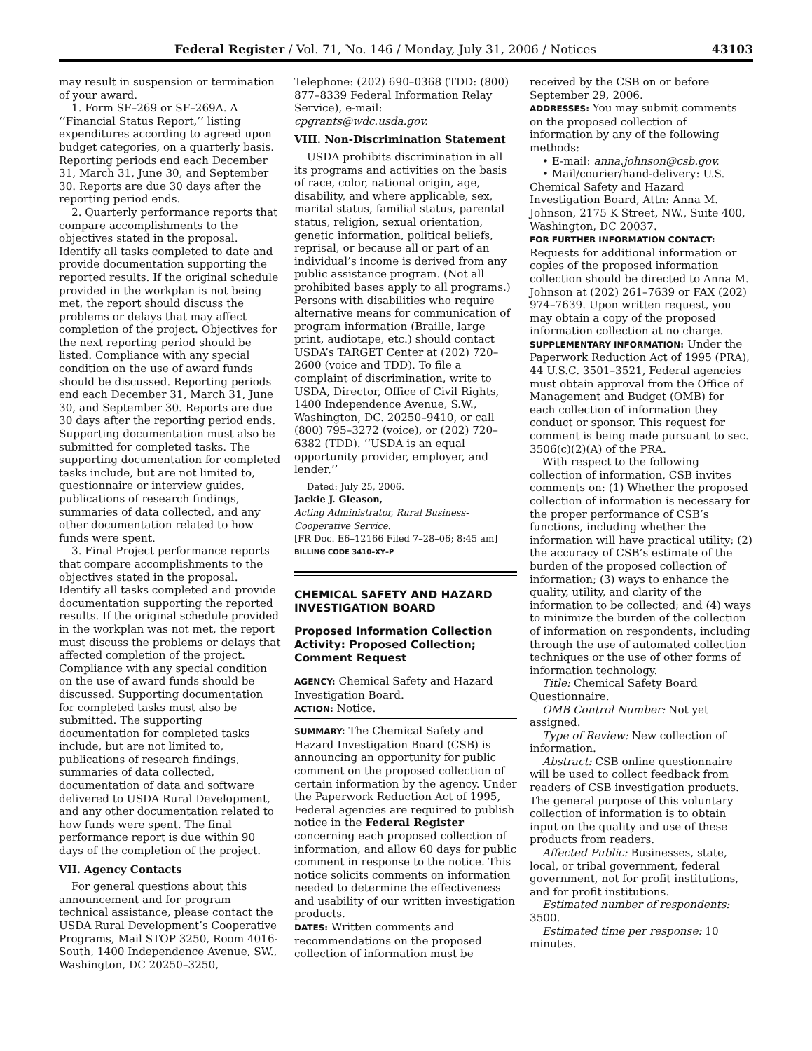Federal Register / Vol. 71, No. 146 / Monday, July 31, 2006 / Notices 43103
may result in suspension or termination of your award.
1. Form SF–269 or SF–269A. A ‘‘Financial Status Report,’’ listing expenditures according to agreed upon budget categories, on a quarterly basis. Reporting periods end each December 31, March 31, June 30, and September 30. Reports are due 30 days after the reporting period ends.
2. Quarterly performance reports that compare accomplishments to the objectives stated in the proposal. Identify all tasks completed to date and provide documentation supporting the reported results. If the original schedule provided in the workplan is not being met, the report should discuss the problems or delays that may affect completion of the project. Objectives for the next reporting period should be listed. Compliance with any special condition on the use of award funds should be discussed. Reporting periods end each December 31, March 31, June 30, and September 30. Reports are due 30 days after the reporting period ends. Supporting documentation must also be submitted for completed tasks. The supporting documentation for completed tasks include, but are not limited to, questionnaire or interview guides, publications of research findings, summaries of data collected, and any other documentation related to how funds were spent.
3. Final Project performance reports that compare accomplishments to the objectives stated in the proposal. Identify all tasks completed and provide documentation supporting the reported results. If the original schedule provided in the workplan was not met, the report must discuss the problems or delays that affected completion of the project. Compliance with any special condition on the use of award funds should be discussed. Supporting documentation for completed tasks must also be submitted. The supporting documentation for completed tasks include, but are not limited to, publications of research findings, summaries of data collected, documentation of data and software delivered to USDA Rural Development, and any other documentation related to how funds were spent. The final performance report is due within 90 days of the completion of the project.
VII. Agency Contacts
For general questions about this announcement and for program technical assistance, please contact the USDA Rural Development’s Cooperative Programs, Mail STOP 3250, Room 4016-South, 1400 Independence Avenue, SW., Washington, DC 20250–3250,
Telephone: (202) 690–0368 (TDD: (800) 877–8339 Federal Information Relay Service), e-mail: cpgrants@wdc.usda.gov.
VIII. Non-Discrimination Statement
USDA prohibits discrimination in all its programs and activities on the basis of race, color, national origin, age, disability, and where applicable, sex, marital status, familial status, parental status, religion, sexual orientation, genetic information, political beliefs, reprisal, or because all or part of an individual’s income is derived from any public assistance program. (Not all prohibited bases apply to all programs.) Persons with disabilities who require alternative means for communication of program information (Braille, large print, audiotape, etc.) should contact USDA’s TARGET Center at (202) 720–2600 (voice and TDD). To file a complaint of discrimination, write to USDA, Director, Office of Civil Rights, 1400 Independence Avenue, S.W., Washington, DC. 20250–9410, or call (800) 795–3272 (voice), or (202) 720–6382 (TDD). ‘‘USDA is an equal opportunity provider, employer, and lender.’’
Dated: July 25, 2006.
Jackie J. Gleason,
Acting Administrator, Rural Business-Cooperative Service.
[FR Doc. E6–12166 Filed 7–28–06; 8:45 am]
BILLING CODE 3410–XY–P
CHEMICAL SAFETY AND HAZARD INVESTIGATION BOARD
Proposed Information Collection Activity: Proposed Collection; Comment Request
AGENCY: Chemical Safety and Hazard Investigation Board.
ACTION: Notice.
SUMMARY: The Chemical Safety and Hazard Investigation Board (CSB) is announcing an opportunity for public comment on the proposed collection of certain information by the agency. Under the Paperwork Reduction Act of 1995, Federal agencies are required to publish notice in the Federal Register concerning each proposed collection of information, and allow 60 days for public comment in response to the notice. This notice solicits comments on information needed to determine the effectiveness and usability of our written investigation products.
DATES: Written comments and recommendations on the proposed collection of information must be
received by the CSB on or before September 29, 2006.
ADDRESSES: You may submit comments on the proposed collection of information by any of the following methods:
• E-mail: anna.johnson@csb.gov.
• Mail/courier/hand-delivery: U.S. Chemical Safety and Hazard Investigation Board, Attn: Anna M. Johnson, 2175 K Street, NW., Suite 400, Washington, DC 20037.
FOR FURTHER INFORMATION CONTACT: Requests for additional information or copies of the proposed information collection should be directed to Anna M. Johnson at (202) 261–7639 or FAX (202) 974–7639. Upon written request, you may obtain a copy of the proposed information collection at no charge.
SUPPLEMENTARY INFORMATION: Under the Paperwork Reduction Act of 1995 (PRA), 44 U.S.C. 3501–3521, Federal agencies must obtain approval from the Office of Management and Budget (OMB) for each collection of information they conduct or sponsor. This request for comment is being made pursuant to sec. 3506(c)(2)(A) of the PRA.
With respect to the following collection of information, CSB invites comments on: (1) Whether the proposed collection of information is necessary for the proper performance of CSB’s functions, including whether the information will have practical utility; (2) the accuracy of CSB’s estimate of the burden of the proposed collection of information; (3) ways to enhance the quality, utility, and clarity of the information to be collected; and (4) ways to minimize the burden of the collection of information on respondents, including through the use of automated collection techniques or the use of other forms of information technology.
Title: Chemical Safety Board Questionnaire.
OMB Control Number: Not yet assigned.
Type of Review: New collection of information.
Abstract: CSB online questionnaire will be used to collect feedback from readers of CSB investigation products. The general purpose of this voluntary collection of information is to obtain input on the quality and use of these products from readers.
Affected Public: Businesses, state, local, or tribal government, federal government, not for profit institutions, and for profit institutions.
Estimated number of respondents: 3500.
Estimated time per response: 10 minutes.